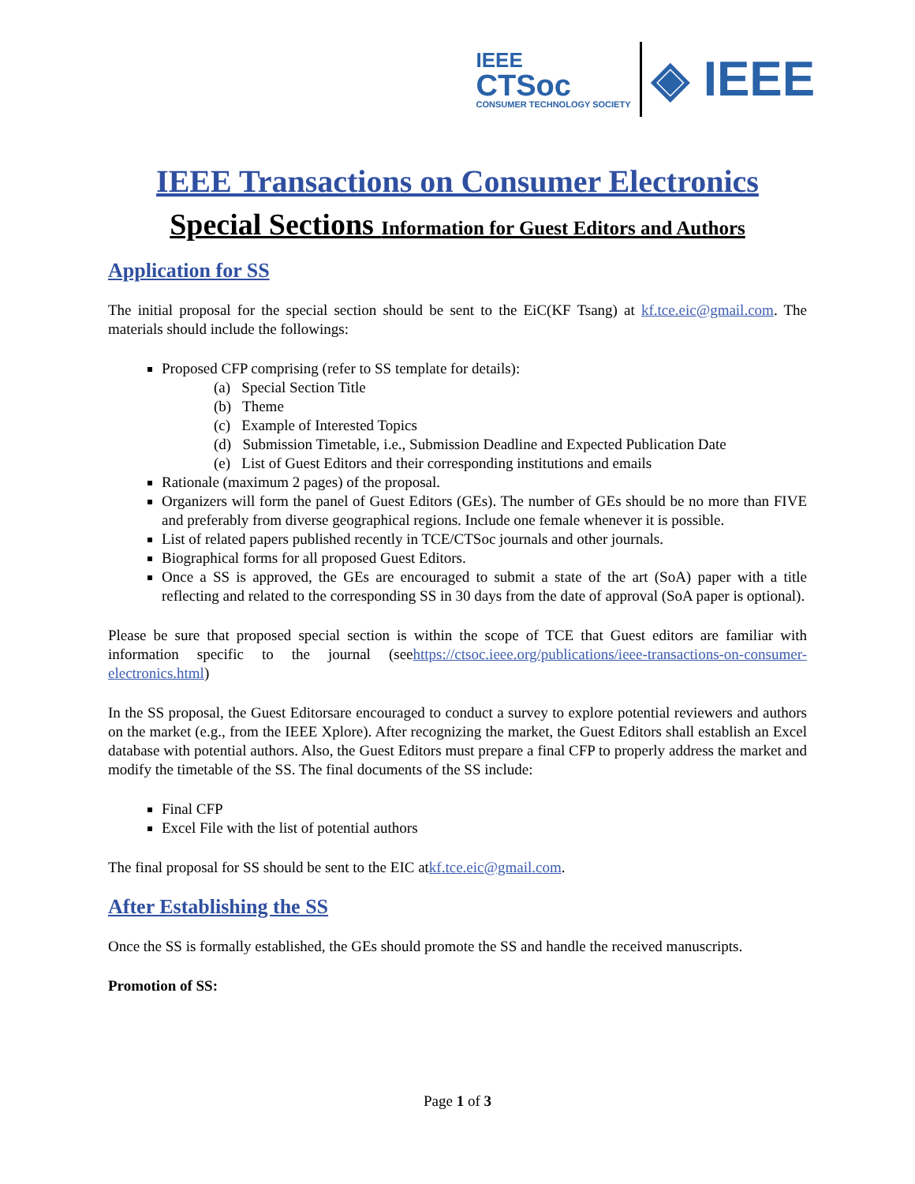IEEE
CTSoc
CONSUMER TECHNOLOGY SOCIETY
◈ IEEE
IEEE Transactions on Consumer Electronics
Special Sections Information for Guest Editors and Authors
Application for SS
The initial proposal for the special section should be sent to the EiC(KF Tsang) at kf.tce.eic@gmail.com. The materials should include the followings:
Proposed CFP comprising (refer to SS template for details):
(a) Special Section Title
(b) Theme
(c) Example of Interested Topics
(d) Submission Timetable, i.e., Submission Deadline and Expected Publication Date
(e) List of Guest Editors and their corresponding institutions and emails
Rationale (maximum 2 pages) of the proposal.
Organizers will form the panel of Guest Editors (GEs). The number of GEs should be no more than FIVE and preferably from diverse geographical regions. Include one female whenever it is possible.
List of related papers published recently in TCE/CTSoc journals and other journals.
Biographical forms for all proposed Guest Editors.
Once a SS is approved, the GEs are encouraged to submit a state of the art (SoA) paper with a title reflecting and related to the corresponding SS in 30 days from the date of approval (SoA paper is optional).
Please be sure that proposed special section is within the scope of TCE that Guest editors are familiar with information specific to the journal (seehttps://ctsoc.ieee.org/publications/ieee-transactions-on-consumer-electronics.html)
In the SS proposal, the Guest Editorsare encouraged to conduct a survey to explore potential reviewers and authors on the market (e.g., from the IEEE Xplore). After recognizing the market, the Guest Editors shall establish an Excel database with potential authors. Also, the Guest Editors must prepare a final CFP to properly address the market and modify the timetable of the SS. The final documents of the SS include:
Final CFP
Excel File with the list of potential authors
The final proposal for SS should be sent to the EIC atkf.tce.eic@gmail.com.
After Establishing the SS
Once the SS is formally established, the GEs should promote the SS and handle the received manuscripts.
Promotion of SS:
Page 1 of 3